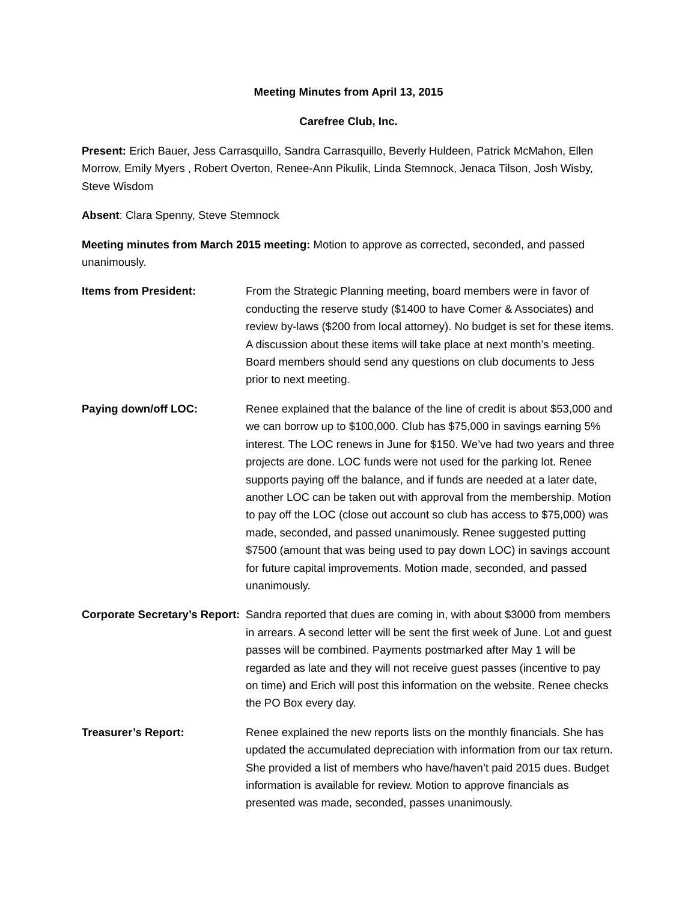Meeting Minutes from April 13, 2015
Carefree Club, Inc.
Present: Erich Bauer, Jess Carrasquillo, Sandra Carrasquillo, Beverly Huldeen, Patrick McMahon, Ellen Morrow, Emily Myers , Robert Overton, Renee-Ann Pikulik, Linda Stemnock, Jenaca Tilson, Josh Wisby, Steve Wisdom
Absent: Clara Spenny, Steve Stemnock
Meeting minutes from March 2015 meeting: Motion to approve as corrected, seconded, and passed unanimously.
Items from President: From the Strategic Planning meeting, board members were in favor of conducting the reserve study ($1400 to have Comer & Associates) and review by-laws ($200 from local attorney). No budget is set for these items. A discussion about these items will take place at next month’s meeting. Board members should send any questions on club documents to Jess prior to next meeting.
Paying down/off LOC: Renee explained that the balance of the line of credit is about $53,000 and we can borrow up to $100,000. Club has $75,000 in savings earning 5% interest. The LOC renews in June for $150. We’ve had two years and three projects are done. LOC funds were not used for the parking lot. Renee supports paying off the balance, and if funds are needed at a later date, another LOC can be taken out with approval from the membership. Motion to pay off the LOC (close out account so club has access to $75,000) was made, seconded, and passed unanimously. Renee suggested putting $7500 (amount that was being used to pay down LOC) in savings account for future capital improvements. Motion made, seconded, and passed unanimously.
Corporate Secretary’s Report:
Sandra reported that dues are coming in, with about $3000 from members in arrears. A second letter will be sent the first week of June. Lot and guest passes will be combined. Payments postmarked after May 1 will be regarded as late and they will not receive guest passes (incentive to pay on time) and Erich will post this information on the website. Renee checks the PO Box every day.
Treasurer’s Report: Renee explained the new reports lists on the monthly financials. She has updated the accumulated depreciation with information from our tax return. She provided a list of members who have/haven’t paid 2015 dues. Budget information is available for review. Motion to approve financials as presented was made, seconded, passes unanimously.